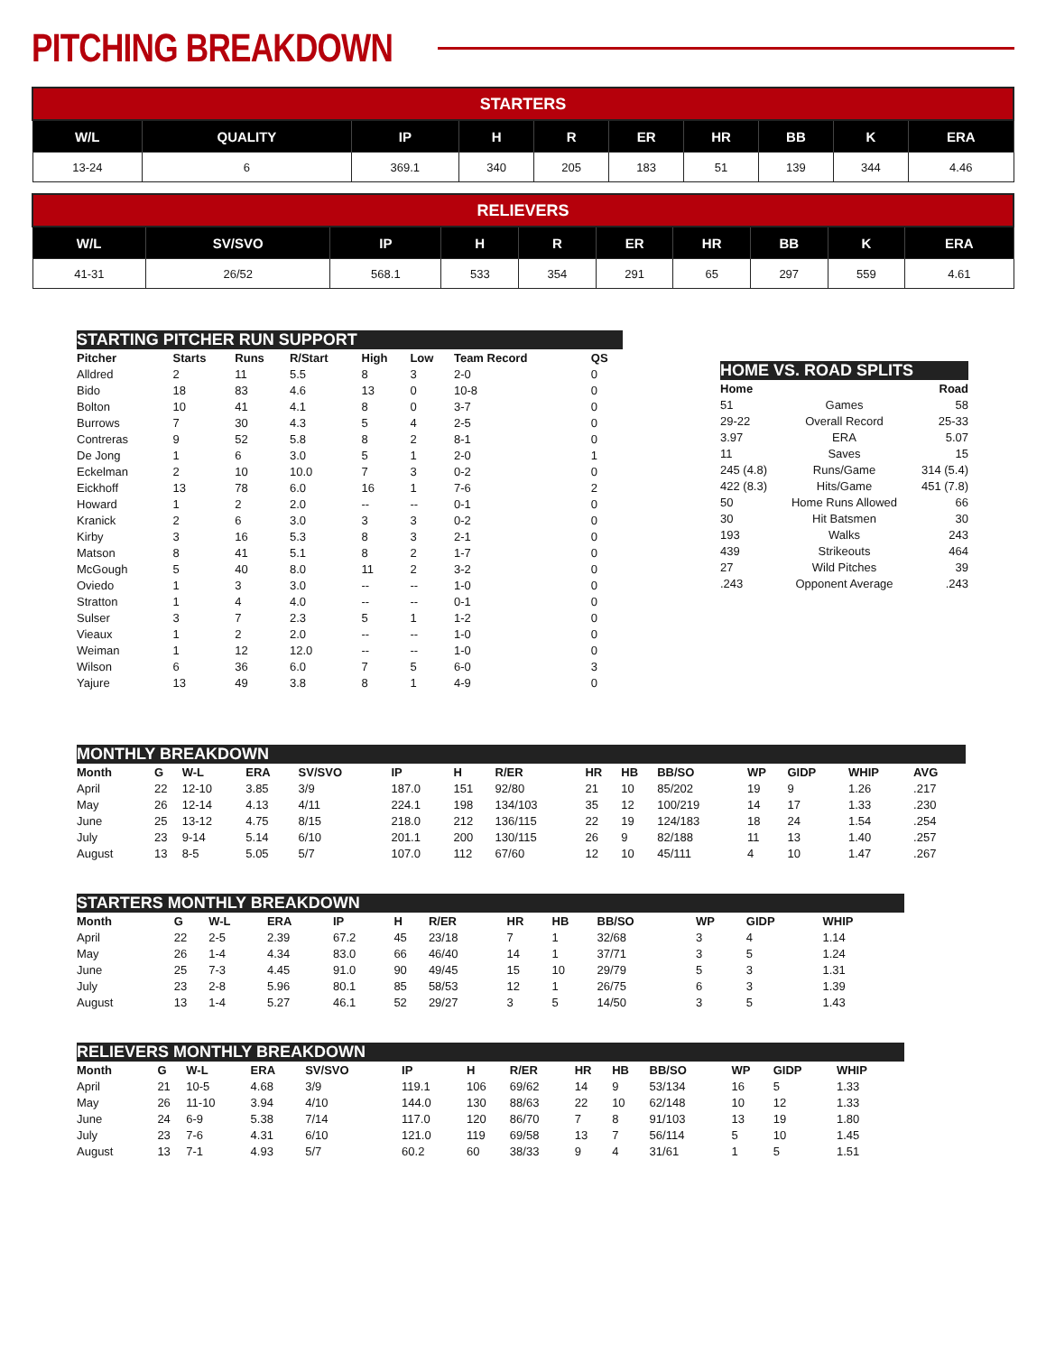PITCHING BREAKDOWN
| STARTERS | | | | | | | | | |
| --- | --- | --- | --- | --- | --- | --- | --- | --- | --- |
| W/L | QUALITY | IP | H | R | ER | HR | BB | K | ERA |
| 13-24 | 6 | 369.1 | 340 | 205 | 183 | 51 | 139 | 344 | 4.46 |
| RELIEVERS | | | | | | | | | |
| --- | --- | --- | --- | --- | --- | --- | --- | --- | --- |
| W/L | SV/SVO | IP | H | R | ER | HR | BB | K | ERA |
| 41-31 | 26/52 | 568.1 | 533 | 354 | 291 | 65 | 297 | 559 | 4.61 |
| STARTING PITCHER RUN SUPPORT | | | | | | | |
| --- | --- | --- | --- | --- | --- | --- | --- |
| Pitcher | Starts | Runs | R/Start | High | Low | Team Record | QS |
| Alldred | 2 | 11 | 5.5 | 8 | 3 | 2-0 | 0 |
| Bido | 18 | 83 | 4.6 | 13 | 0 | 10-8 | 0 |
| Bolton | 10 | 41 | 4.1 | 8 | 0 | 3-7 | 0 |
| Burrows | 7 | 30 | 4.3 | 5 | 4 | 2-5 | 0 |
| Contreras | 9 | 52 | 5.8 | 8 | 2 | 8-1 | 0 |
| De Jong | 1 | 6 | 3.0 | 5 | 1 | 2-0 | 1 |
| Eckelman | 2 | 10 | 10.0 | 7 | 3 | 0-2 | 0 |
| Eickhoff | 13 | 78 | 6.0 | 16 | 1 | 7-6 | 2 |
| Howard | 1 | 2 | 2.0 | -- | -- | 0-1 | 0 |
| Kranick | 2 | 6 | 3.0 | 3 | 3 | 0-2 | 0 |
| Kirby | 3 | 16 | 5.3 | 8 | 3 | 2-1 | 0 |
| Matson | 8 | 41 | 5.1 | 8 | 2 | 1-7 | 0 |
| McGough | 5 | 40 | 8.0 | 11 | 2 | 3-2 | 0 |
| Oviedo | 1 | 3 | 3.0 | -- | -- | 1-0 | 0 |
| Stratton | 1 | 4 | 4.0 | -- | -- | 0-1 | 0 |
| Sulser | 3 | 7 | 2.3 | 5 | 1 | 1-2 | 0 |
| Vieaux | 1 | 2 | 2.0 | -- | -- | 1-0 | 0 |
| Weiman | 1 | 12 | 12.0 | -- | -- | 1-0 | 0 |
| Wilson | 6 | 36 | 6.0 | 7 | 5 | 6-0 | 3 |
| Yajure | 13 | 49 | 3.8 | 8 | 1 | 4-9 | 0 |
| HOME VS. ROAD SPLITS | | |
| --- | --- | --- |
| Home | | Road |
| 51 | Games | 58 |
| 29-22 | Overall Record | 25-33 |
| 3.97 | ERA | 5.07 |
| 11 | Saves | 15 |
| 245 (4.8) | Runs/Game | 314 (5.4) |
| 422 (8.3) | Hits/Game | 451 (7.8) |
| 50 | Home Runs Allowed | 66 |
| 30 | Hit Batsmen | 30 |
| 193 | Walks | 243 |
| 439 | Strikeouts | 464 |
| 27 | Wild Pitches | 39 |
| .243 | Opponent Average | .243 |
| MONTHLY BREAKDOWN | | | | | | | | | | | | | | |
| --- | --- | --- | --- | --- | --- | --- | --- | --- | --- | --- | --- | --- | --- | --- |
| Month | G | W-L | ERA | SV/SVO | IP | H | R/ER | HR | HB | BB/SO | WP | GIDP | WHIP | AVG |
| April | 22 | 12-10 | 3.85 | 3/9 | 187.0 | 151 | 92/80 | 21 | 10 | 85/202 | 19 | 9 | 1.26 | .217 |
| May | 26 | 12-14 | 4.13 | 4/11 | 224.1 | 198 | 134/103 | 35 | 12 | 100/219 | 14 | 17 | 1.33 | .230 |
| June | 25 | 13-12 | 4.75 | 8/15 | 218.0 | 212 | 136/115 | 22 | 19 | 124/183 | 18 | 24 | 1.54 | .254 |
| July | 23 | 9-14 | 5.14 | 6/10 | 201.1 | 200 | 130/115 | 26 | 9 | 82/188 | 11 | 13 | 1.40 | .257 |
| August | 13 | 8-5 | 5.05 | 5/7 | 107.0 | 112 | 67/60 | 12 | 10 | 45/111 | 4 | 10 | 1.47 | .267 |
| STARTERS MONTHLY BREAKDOWN | | | | | | | | | | | | | |
| --- | --- | --- | --- | --- | --- | --- | --- | --- | --- | --- | --- | --- | --- |
| Month | G | W-L | ERA | | IP | H | R/ER | HR | HB | BB/SO | WP | GIDP | WHIP |
| April | 22 | 2-5 | 2.39 | | 67.2 | 45 | 23/18 | 7 | 1 | 32/68 | 3 | 4 | 1.14 |
| May | 26 | 1-4 | 4.34 | | 83.0 | 66 | 46/40 | 14 | 1 | 37/71 | 3 | 5 | 1.24 |
| June | 25 | 7-3 | 4.45 | | 91.0 | 90 | 49/45 | 15 | 10 | 29/79 | 5 | 3 | 1.31 |
| July | 23 | 2-8 | 5.96 | | 80.1 | 85 | 58/53 | 12 | 1 | 26/75 | 6 | 3 | 1.39 |
| August | 13 | 1-4 | 5.27 | | 46.1 | 52 | 29/27 | 3 | 5 | 14/50 | 3 | 5 | 1.43 |
| RELIEVERS MONTHLY BREAKDOWN | | | | | | | | | | | | | |
| --- | --- | --- | --- | --- | --- | --- | --- | --- | --- | --- | --- | --- | --- |
| Month | G | W-L | ERA | SV/SVO | IP | H | R/ER | HR | HB | BB/SO | WP | GIDP | WHIP |
| April | 21 | 10-5 | 4.68 | 3/9 | 119.1 | 106 | 69/62 | 14 | 9 | 53/134 | 16 | 5 | 1.33 |
| May | 26 | 11-10 | 3.94 | 4/10 | 144.0 | 130 | 88/63 | 22 | 10 | 62/148 | 10 | 12 | 1.33 |
| June | 24 | 6-9 | 5.38 | 7/14 | 117.0 | 120 | 86/70 | 7 | 8 | 91/103 | 13 | 19 | 1.80 |
| July | 23 | 7-6 | 4.31 | 6/10 | 121.0 | 119 | 69/58 | 13 | 7 | 56/114 | 5 | 10 | 1.45 |
| August | 13 | 7-1 | 4.93 | 5/7 | 60.2 | 60 | 38/33 | 9 | 4 | 31/61 | 1 | 5 | 1.51 |